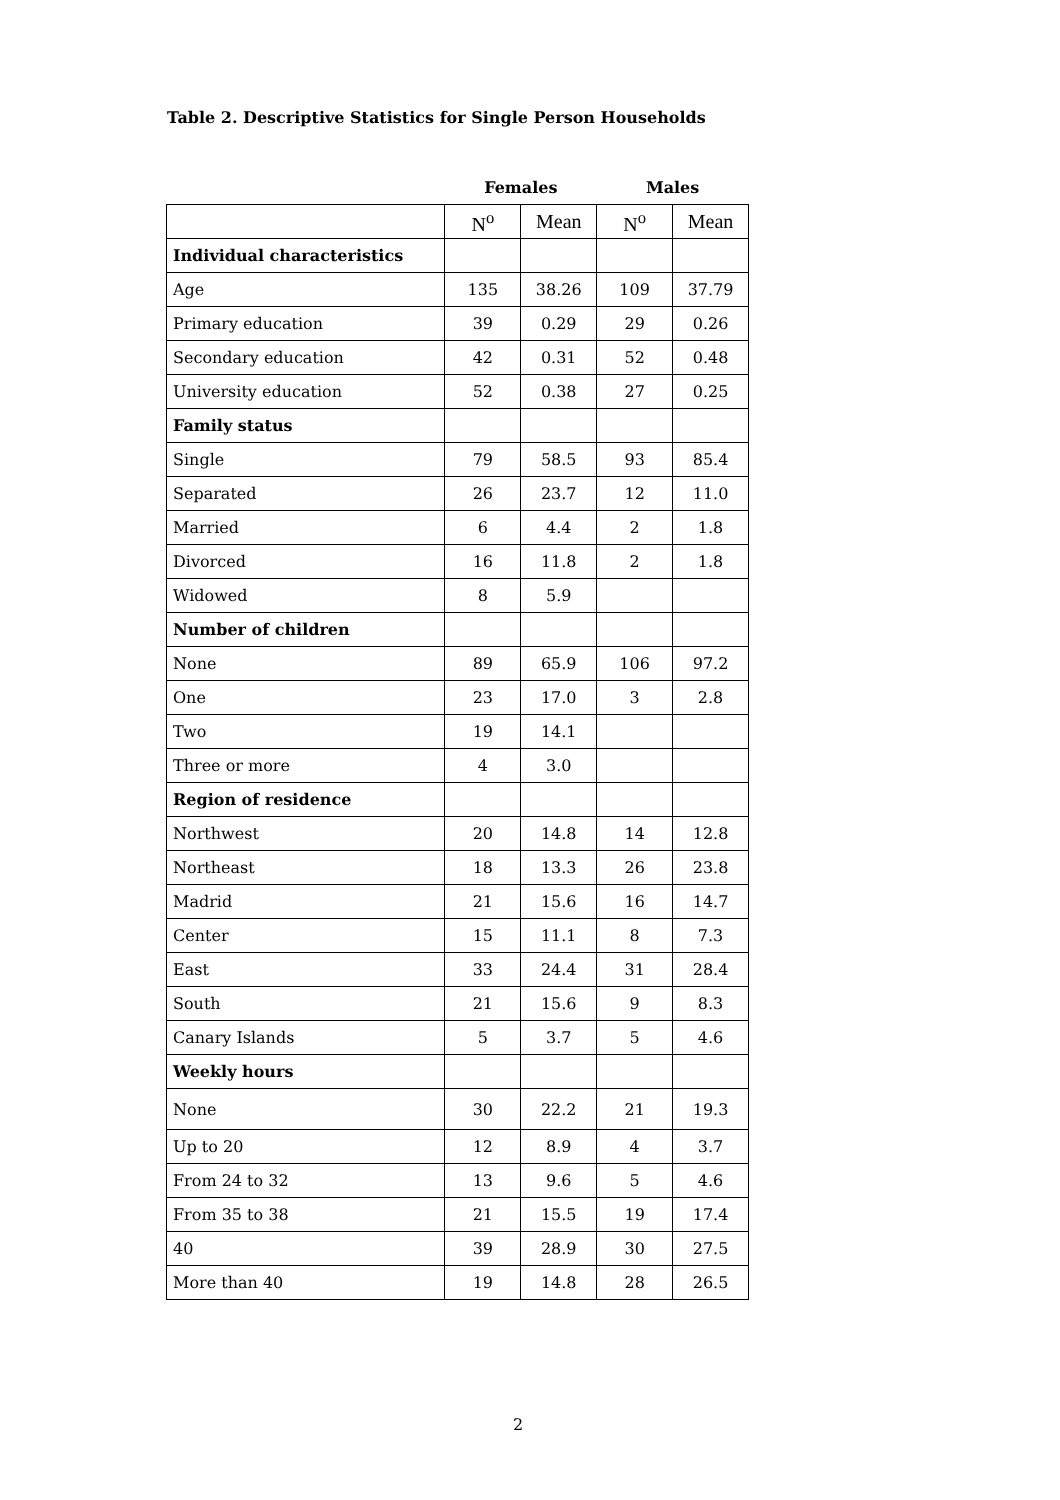Table 2. Descriptive Statistics for Single Person Households
| | Females | | Males | |
| --- | --- | --- | --- | --- |
| | N<sup>o</sup> | Mean | N<sup>o</sup> | Mean |
| Individual characteristics | | | | |
| Age | 135 | 38.26 | 109 | 37.79 |
| Primary education | 39 | 0.29 | 29 | 0.26 |
| Secondary education | 42 | 0.31 | 52 | 0.48 |
| University education | 52 | 0.38 | 27 | 0.25 |
| Family status | | | | |
| Single | 79 | 58.5 | 93 | 85.4 |
| Separated | 26 | 23.7 | 12 | 11.0 |
| Married | 6 | 4.4 | 2 | 1.8 |
| Divorced | 16 | 11.8 | 2 | 1.8 |
| Widowed | 8 | 5.9 | | |
| Number of children | | | | |
| None | 89 | 65.9 | 106 | 97.2 |
| One | 23 | 17.0 | 3 | 2.8 |
| Two | 19 | 14.1 | | |
| Three or more | 4 | 3.0 | | |
| Region of residence | | | | |
| Northwest | 20 | 14.8 | 14 | 12.8 |
| Northeast | 18 | 13.3 | 26 | 23.8 |
| Madrid | 21 | 15.6 | 16 | 14.7 |
| Center | 15 | 11.1 | 8 | 7.3 |
| East | 33 | 24.4 | 31 | 28.4 |
| South | 21 | 15.6 | 9 | 8.3 |
| Canary Islands | 5 | 3.7 | 5 | 4.6 |
| Weekly hours | | | | |
| None | 30 | 22.2 | 21 | 19.3 |
| Up to 20 | 12 | 8.9 | 4 | 3.7 |
| From 24 to 32 | 13 | 9.6 | 5 | 4.6 |
| From 35 to 38 | 21 | 15.5 | 19 | 17.4 |
| 40 | 39 | 28.9 | 30 | 27.5 |
| More than 40 | 19 | 14.8 | 28 | 26.5 |
2